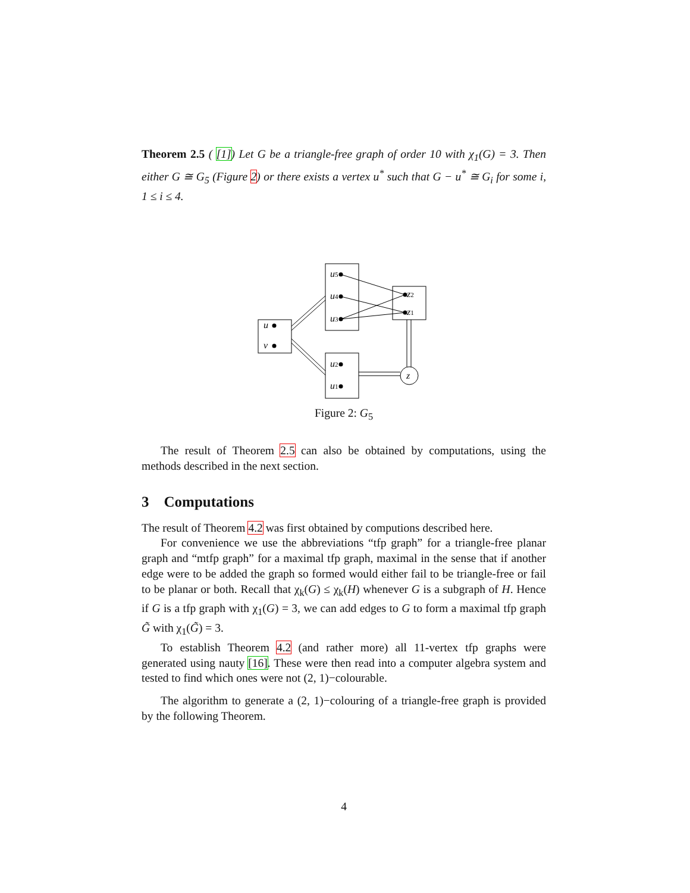Theorem 2.5 ( [1]) Let G be a triangle-free graph of order 10 with χ<sub>1</sub>(G) = 3. Then either G ≅ G<sub>5</sub> (Figure 2) or there exists a vertex u<sup>*</sup> such that G − u<sup>*</sup> ≅ G<sub>i</sub> for some i, 1 ≤ i ≤ 4.
u5
u4
u3
u
v
u2
u1
z2
z1
z
Figure 2: G<sub>5</sub>
The result of Theorem 2.5 can also be obtained by computations, using the methods described in the next section.
3 Computations
The result of Theorem 4.2 was first obtained by computions described here.
For convenience we use the abbreviations “tfp graph” for a triangle-free planar graph and “mtfp graph” for a maximal tfp graph, maximal in the sense that if another edge were to be added the graph so formed would either fail to be triangle-free or fail to be planar or both. Recall that χ<sub>k</sub>(G) ≤ χ<sub>k</sub>(H) whenever G is a subgraph of H. Hence if G is a tfp graph with χ<sub>1</sub>(G) = 3, we can add edges to G to form a maximal tfp graph G̃ with χ<sub>1</sub>(G̃) = 3.
To establish Theorem 4.2 (and rather more) all 11-vertex tfp graphs were generated using nauty [16]. These were then read into a computer algebra system and tested to find which ones were not (2, 1)−colourable.
The algorithm to generate a (2, 1)−colouring of a triangle-free graph is provided by the following Theorem.
4